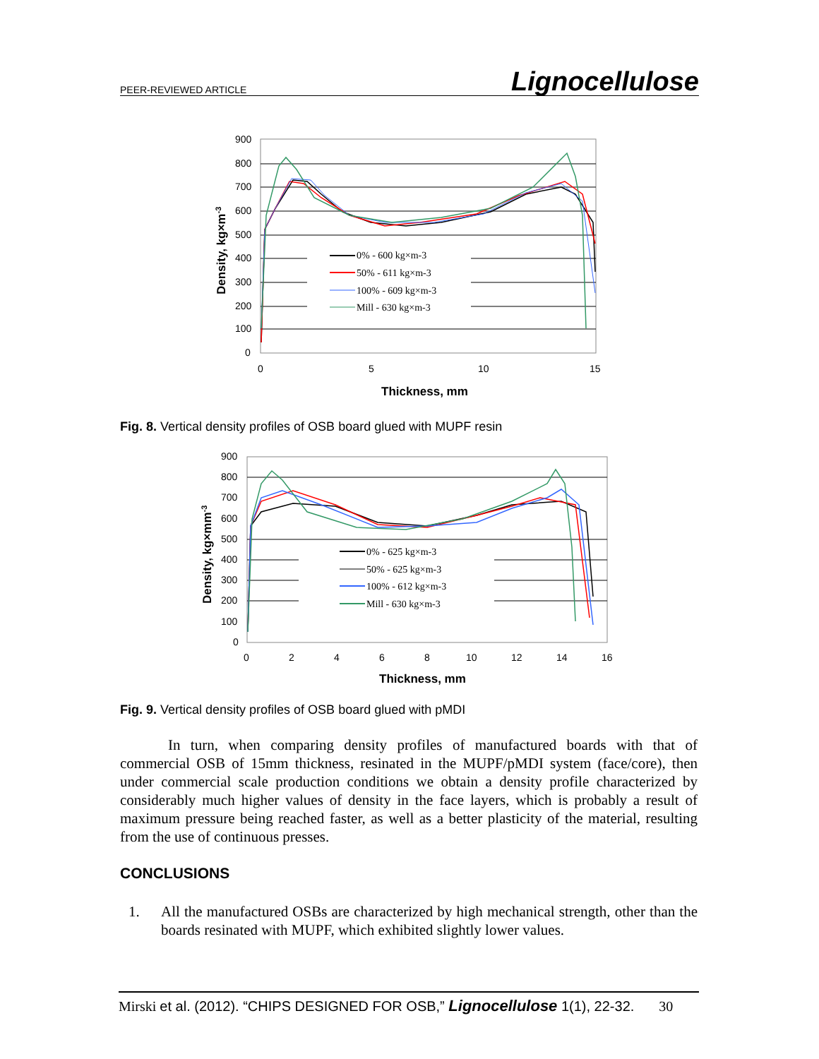PEER-REVIEWED ARTICLE Lignocellulose
900
800
700
600
500
400
300
200
100
0
0
5
10
15
Thickness, mm
Density, kg×m-3
0% - 600 kg×m-3
50% - 611 kg×m-3
100% - 609 kg×m-3
Mill - 630 kg×m-3
Fig. 8. Vertical density profiles of OSB board glued with MUPF resin
900
800
700
600
500
400
300
200
100
0
0
2
4
6
8
10
12
14
16
Thickness, mm
Density, kg×mm-3
0% - 625 kg×m-3
50% - 625 kg×m-3
100% - 612 kg×m-3
Mill - 630 kg×m-3
Fig. 9. Vertical density profiles of OSB board glued with pMDI
In turn, when comparing density profiles of manufactured boards with that of commercial OSB of 15mm thickness, resinated in the MUPF/pMDI system (face/core), then under commercial scale production conditions we obtain a density profile characterized by considerably much higher values of density in the face layers, which is probably a result of maximum pressure being reached faster, as well as a better plasticity of the material, resulting from the use of continuous presses.
CONCLUSIONS
1. All the manufactured OSBs are characterized by high mechanical strength, other than the boards resinated with MUPF, which exhibited slightly lower values.
Mirski et al. (2012). “CHIPS DESIGNED FOR OSB,” Lignocellulose 1(1), 22-32. 30